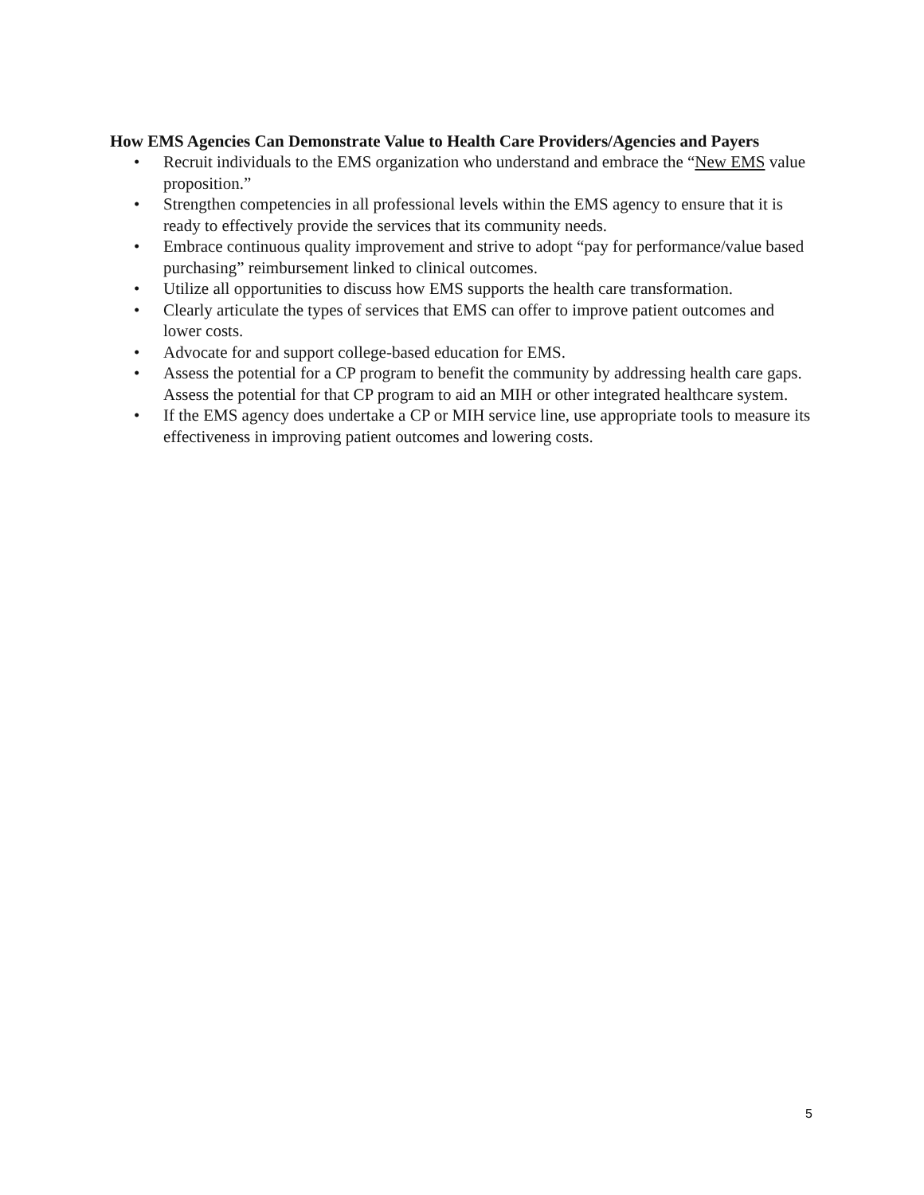How EMS Agencies Can Demonstrate Value to Health Care Providers/Agencies and Payers
• Recruit individuals to the EMS organization who understand and embrace the “New EMS value proposition.”
• Strengthen competencies in all professional levels within the EMS agency to ensure that it is ready to effectively provide the services that its community needs.
• Embrace continuous quality improvement and strive to adopt “pay for performance/value based purchasing” reimbursement linked to clinical outcomes.
• Utilize all opportunities to discuss how EMS supports the health care transformation.
• Clearly articulate the types of services that EMS can offer to improve patient outcomes and lower costs.
• Advocate for and support college-based education for EMS.
• Assess the potential for a CP program to benefit the community by addressing health care gaps. Assess the potential for that CP program to aid an MIH or other integrated healthcare system.
• If the EMS agency does undertake a CP or MIH service line, use appropriate tools to measure its effectiveness in improving patient outcomes and lowering costs.
5